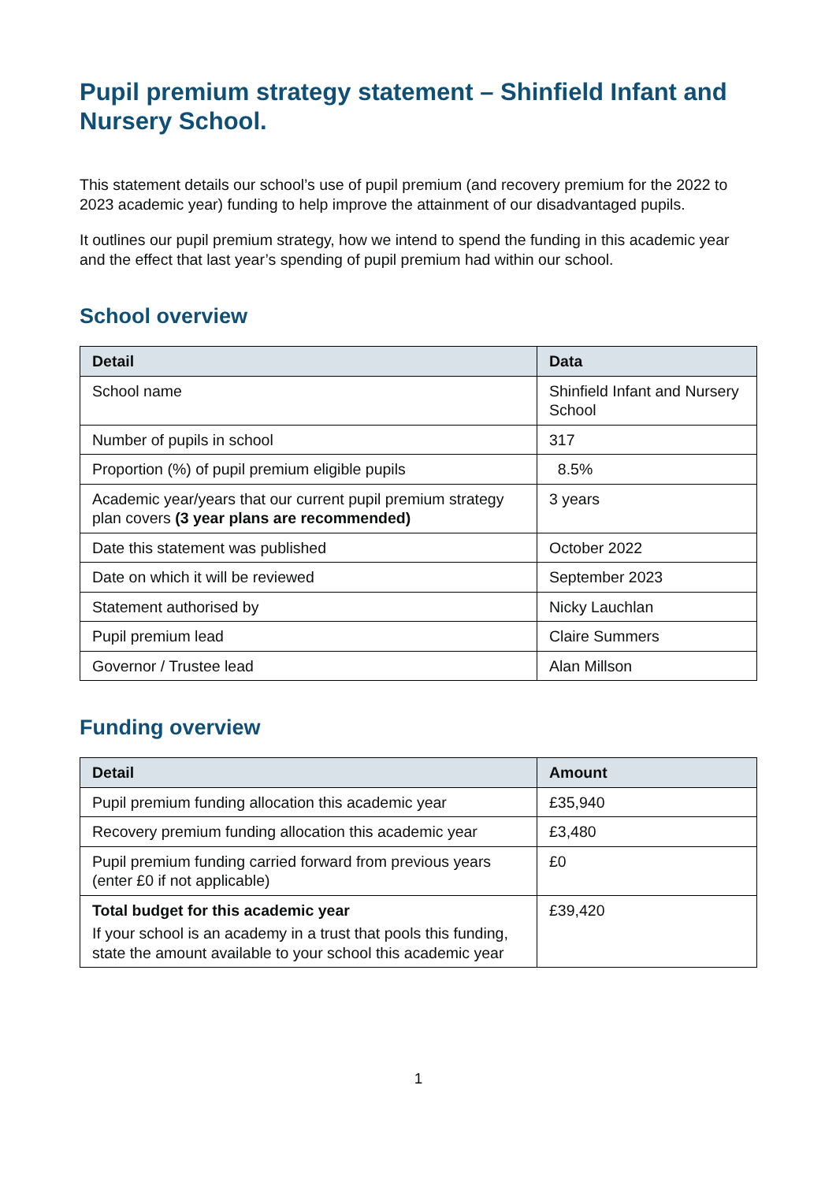Pupil premium strategy statement – Shinfield Infant and Nursery School.
This statement details our school’s use of pupil premium (and recovery premium for the 2022 to 2023 academic year) funding to help improve the attainment of our disadvantaged pupils.
It outlines our pupil premium strategy, how we intend to spend the funding in this academic year and the effect that last year’s spending of pupil premium had within our school.
School overview
| Detail | Data |
| --- | --- |
| School name | Shinfield Infant and Nursery School |
| Number of pupils in school | 317 |
| Proportion (%) of pupil premium eligible pupils | 8.5% |
| Academic year/years that our current pupil premium strategy plan covers (3 year plans are recommended) | 3 years |
| Date this statement was published | October 2022 |
| Date on which it will be reviewed | September 2023 |
| Statement authorised by | Nicky Lauchlan |
| Pupil premium lead | Claire Summers |
| Governor / Trustee lead | Alan Millson |
Funding overview
| Detail | Amount |
| --- | --- |
| Pupil premium funding allocation this academic year | £35,940 |
| Recovery premium funding allocation this academic year | £3,480 |
| Pupil premium funding carried forward from previous years (enter £0 if not applicable) | £0 |
| Total budget for this academic year If your school is an academy in a trust that pools this funding, state the amount available to your school this academic year | £39,420 |
1